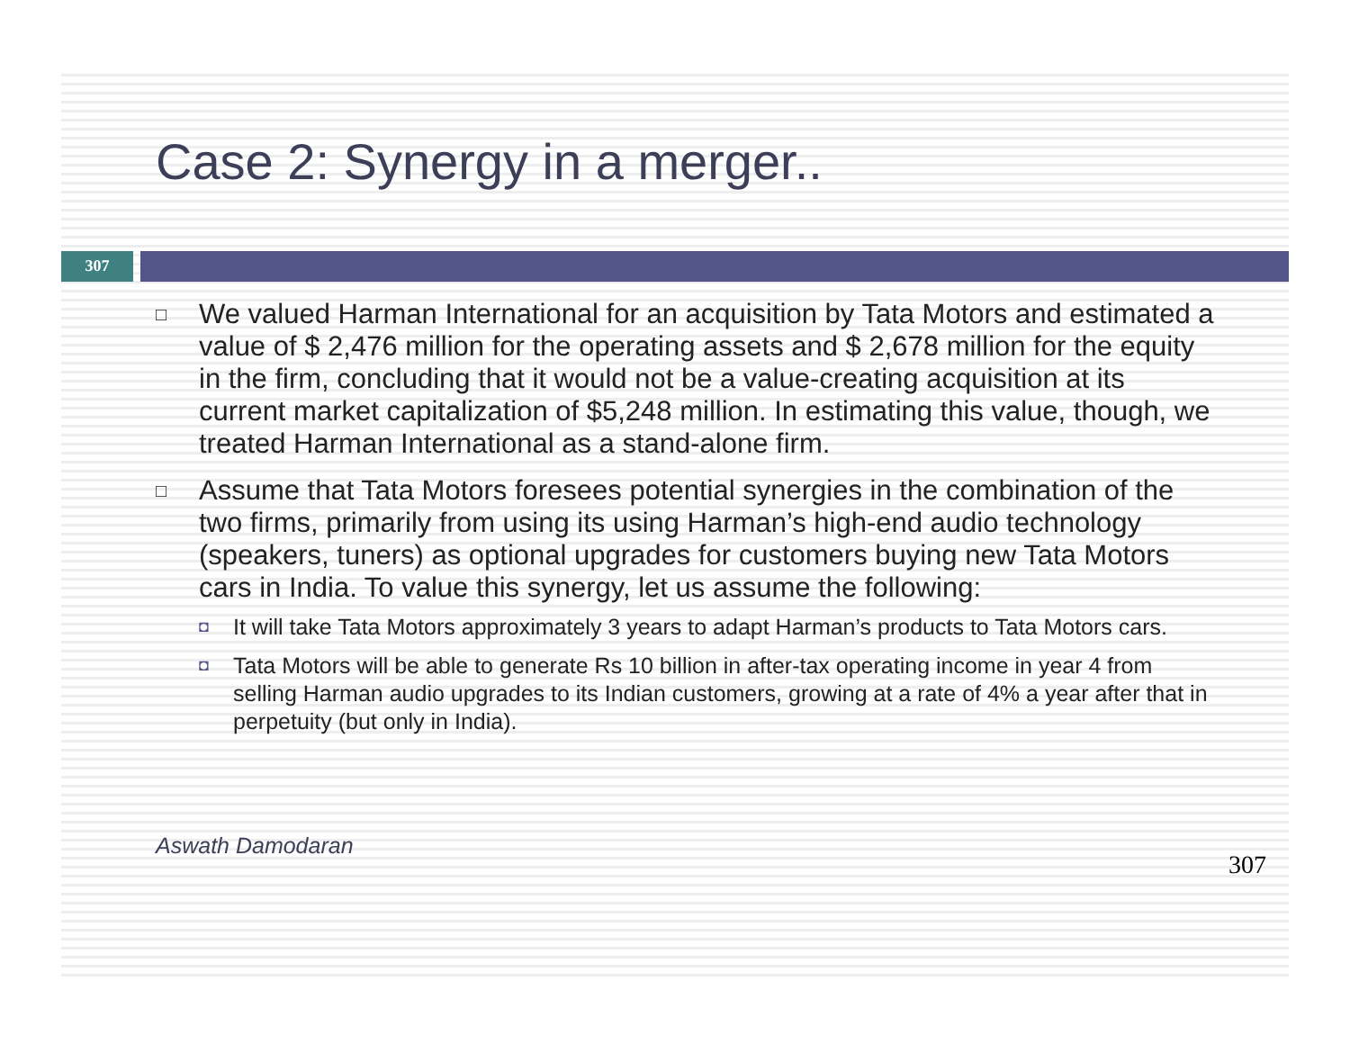Case 2: Synergy in a merger..
307
□ We valued Harman International for an acquisition by Tata Motors and estimated a value of $ 2,476 million for the operating assets and $ 2,678 million for the equity in the firm, concluding that it would not be a value-creating acquisition at its current market capitalization of $5,248 million. In estimating this value, though, we treated Harman International as a stand-alone firm.
□
Assume that Tata Motors foresees potential synergies in the combination of the two firms, primarily from using its using Harman’s high-end audio technology (speakers, tuners) as optional upgrades for customers buying new Tata Motors cars in India. To value this synergy, let us assume the following:
◘ It will take Tata Motors approximately 3 years to adapt Harman’s products to Tata Motors cars.
◘ Tata Motors will be able to generate Rs 10 billion in after-tax operating income in year 4 from selling Harman audio upgrades to its Indian customers, growing at a rate of 4% a year after that in perpetuity (but only in India).
Aswath Damodaran 307